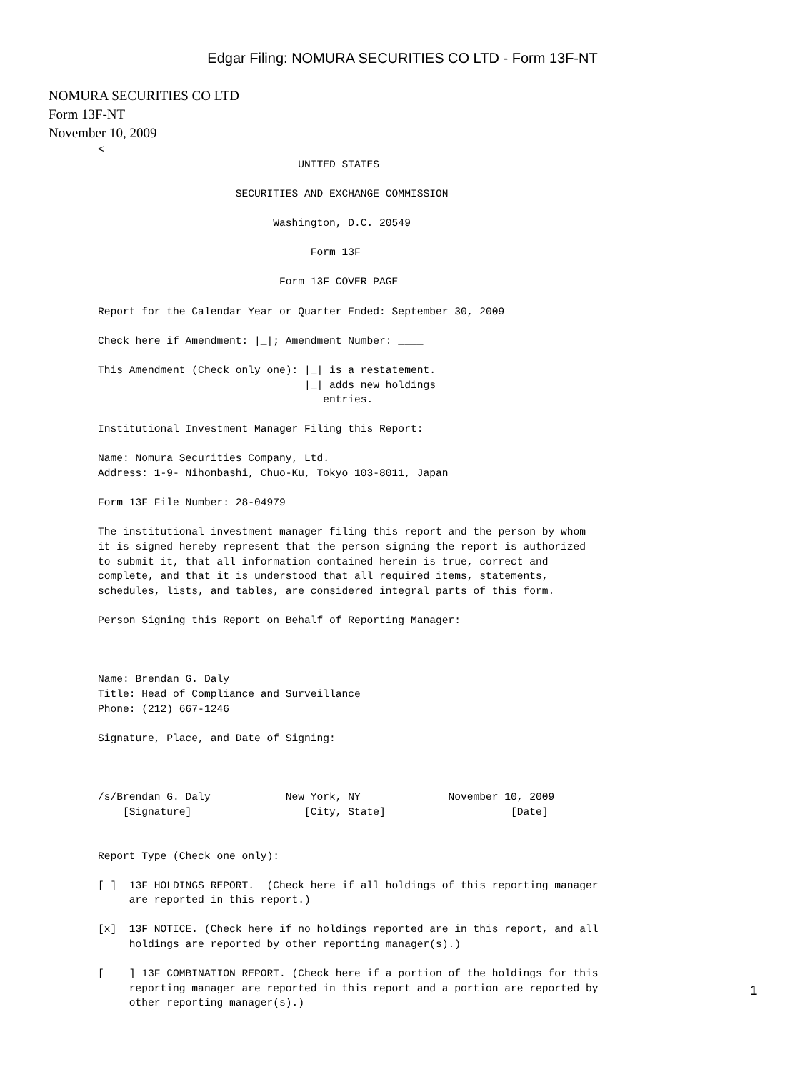Edgar Filing: NOMURA SECURITIES CO LTD - Form 13F-NT
NOMURA SECURITIES CO LTD
Form 13F-NT
November 10, 2009
<
                                UNITED STATES

                      SECURITIES AND EXCHANGE COMMISSION

                            Washington, D.C. 20549

                                  Form 13F

                             Form 13F COVER PAGE

Report for the Calendar Year or Quarter Ended: September 30, 2009

Check here if Amendment: |_|; Amendment Number: ____

This Amendment (Check only one): |_| is a restatement.
                                 |_| adds new holdings
                                    entries.

Institutional Investment Manager Filing this Report:

Name: Nomura Securities Company, Ltd.
Address: 1-9- Nihonbashi, Chuo-Ku, Tokyo 103-8011, Japan

Form 13F File Number: 28-04979

The institutional investment manager filing this report and the person by whom
it is signed hereby represent that the person signing the report is authorized
to submit it, that all information contained herein is true, correct and
complete, and that it is understood that all required items, statements,
schedules, lists, and tables, are considered integral parts of this form.

Person Signing this Report on Behalf of Reporting Manager:



Name: Brendan G. Daly
Title: Head of Compliance and Surveillance
Phone: (212) 667-1246

Signature, Place, and Date of Signing:



/s/Brendan G. Daly            New York, NY              November 10, 2009
    [Signature]                  [City, State]                    [Date]


Report Type (Check one only):

[ ]  13F HOLDINGS REPORT.  (Check here if all holdings of this reporting manager
     are reported in this report.)

[x]  13F NOTICE. (Check here if no holdings reported are in this report, and all
     holdings are reported by other reporting manager(s).)

[    ] 13F COMBINATION REPORT. (Check here if a portion of the holdings for this
     reporting manager are reported in this report and a portion are reported by
     other reporting manager(s).)
1